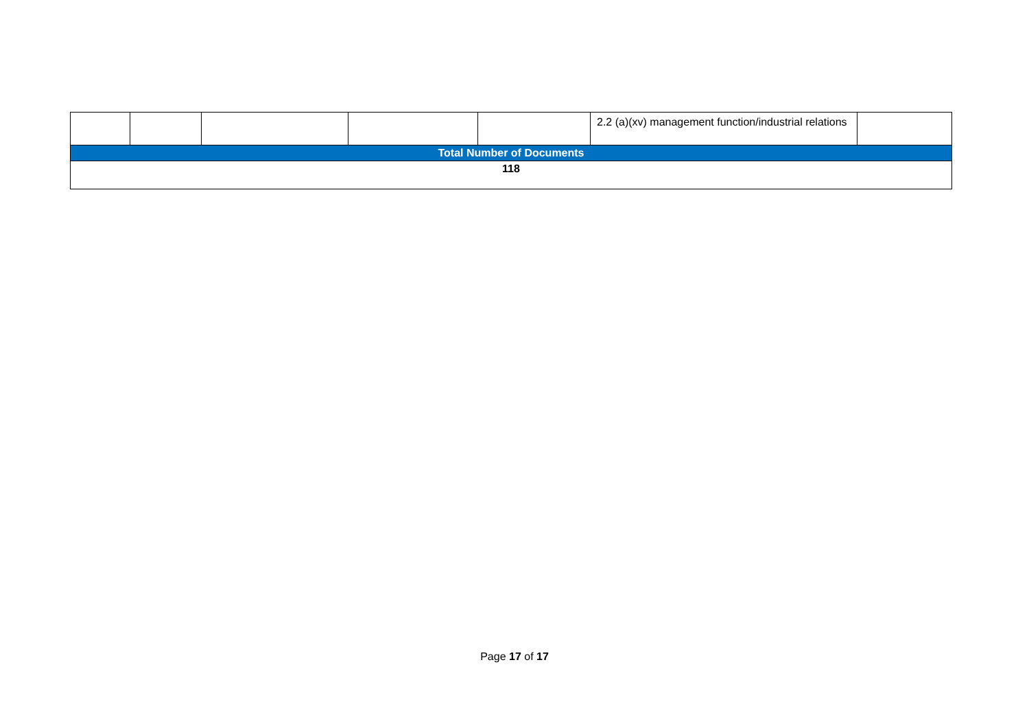| | | | | | 2.2 (a)(xv) management function/industrial relations | |
| Total Number of Documents | | | | | | |
| 118 | | | | | | |
Page 17 of 17